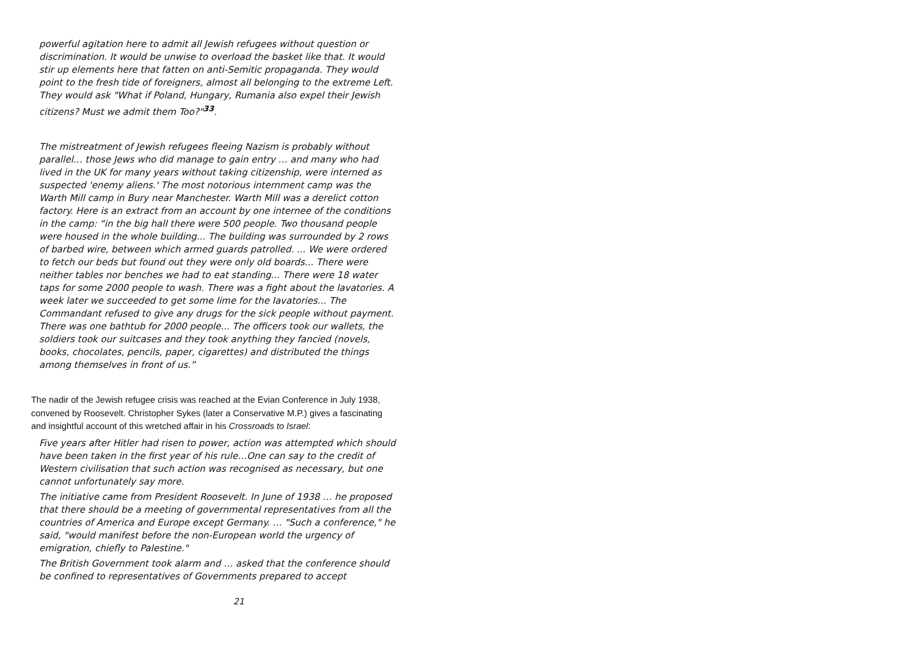powerful agitation here to admit all Jewish refugees without question or discrimination. It would be unwise to overload the basket like that. It would stir up elements here that fatten on anti-Semitic propaganda. They would point to the fresh tide of foreigners, almost all belonging to the extreme Left. They would ask "What if Poland, Hungary, Rumania also expel their Jewish citizens? Must we admit them Too?"<sup>33</sup>.
The mistreatment of Jewish refugees fleeing Nazism is probably without parallel… those Jews who did manage to gain entry … and many who had lived in the UK for many years without taking citizenship, were interned as suspected 'enemy aliens.' The most notorious internment camp was the Warth Mill camp in Bury near Manchester. Warth Mill was a derelict cotton factory. Here is an extract from an account by one internee of the conditions in the camp: “in the big hall there were 500 people. Two thousand people were housed in the whole building... The building was surrounded by 2 rows of barbed wire, between which armed guards patrolled. ... We were ordered to fetch our beds but found out they were only old boards... There were neither tables nor benches we had to eat standing... There were 18 water taps for some 2000 people to wash. There was a fight about the lavatories. A week later we succeeded to get some lime for the Iavatories... The Commandant refused to give any drugs for the sick people without payment. There was one bathtub for 2000 people... The officers took our wallets, the soldiers took our suitcases and they took anything they fancied (novels, books, chocolates, pencils, paper, cigarettes) and distributed the things among themselves in front of us.”
The nadir of the Jewish refugee crisis was reached at the Evian Conference in July 1938, convened by Roosevelt. Christopher Sykes (later a Conservative M.P.) gives a fascinating and insightful account of this wretched affair in his Crossroads to Israel:
Five years after Hitler had risen to power, action was attempted which should have been taken in the first year of his rule…One can say to the credit of Western civilisation that such action was recognised as necessary, but one cannot unfortunately say more.
The initiative came from President Roosevelt. In June of 1938 … he proposed that there should be a meeting of governmental representatives from all the countries of America and Europe except Germany. … "Such a conference," he said, "would manifest before the non-European world the urgency of emigration, chiefly to Palestine."
The British Government took alarm and … asked that the conference should be confined to representatives of Governments prepared to accept
21